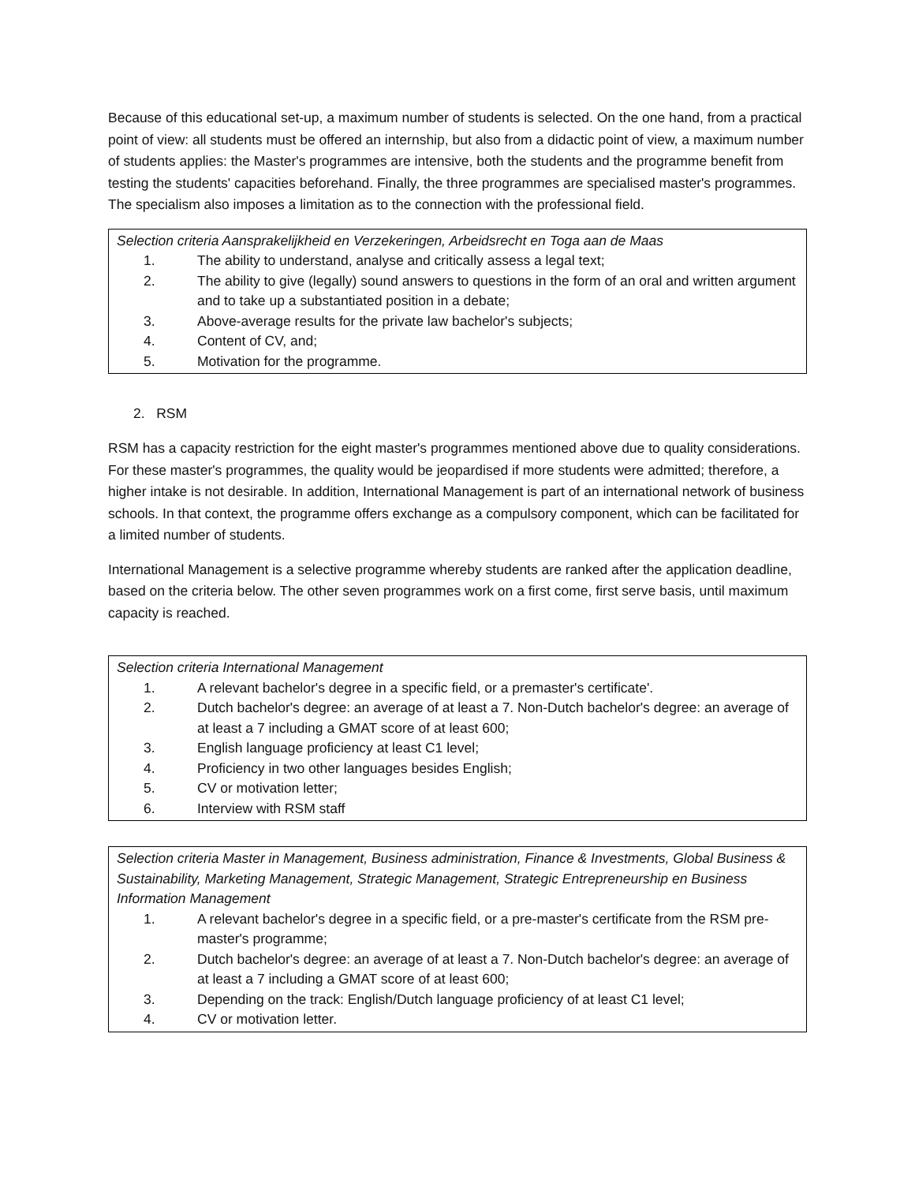Because of this educational set-up, a maximum number of students is selected. On the one hand, from a practical point of view: all students must be offered an internship, but also from a didactic point of view, a maximum number of students applies: the Master's programmes are intensive, both the students and the programme benefit from testing the students' capacities beforehand. Finally, the three programmes are specialised master's programmes. The specialism also imposes a limitation as to the connection with the professional field.
Selection criteria Aansprakelijkheid en Verzekeringen, Arbeidsrecht en Toga aan de Maas
1. The ability to understand, analyse and critically assess a legal text;
2. The ability to give (legally) sound answers to questions in the form of an oral and written argument and to take up a substantiated position in a debate;
3. Above-average results for the private law bachelor's subjects;
4. Content of CV, and;
5. Motivation for the programme.
2. RSM
RSM has a capacity restriction for the eight master's programmes mentioned above due to quality considerations. For these master's programmes, the quality would be jeopardised if more students were admitted; therefore, a higher intake is not desirable. In addition, International Management is part of an international network of business schools. In that context, the programme offers exchange as a compulsory component, which can be facilitated for a limited number of students.
International Management is a selective programme whereby students are ranked after the application deadline, based on the criteria below. The other seven programmes work on a first come, first serve basis, until maximum capacity is reached.
Selection criteria International Management
1. A relevant bachelor's degree in a specific field, or a premaster's certificate'.
2. Dutch bachelor's degree: an average of at least a 7. Non-Dutch bachelor's degree: an average of at least a 7 including a GMAT score of at least 600;
3. English language proficiency at least C1 level;
4. Proficiency in two other languages besides English;
5. CV or motivation letter;
6. Interview with RSM staff
Selection criteria Master in Management, Business administration, Finance & Investments, Global Business & Sustainability, Marketing Management, Strategic Management, Strategic Entrepreneurship en Business Information Management
1. A relevant bachelor's degree in a specific field, or a pre-master's certificate from the RSM pre-master's programme;
2. Dutch bachelor's degree: an average of at least a 7. Non-Dutch bachelor's degree: an average of at least a 7 including a GMAT score of at least 600;
3. Depending on the track: English/Dutch language proficiency of at least C1 level;
4. CV or motivation letter.